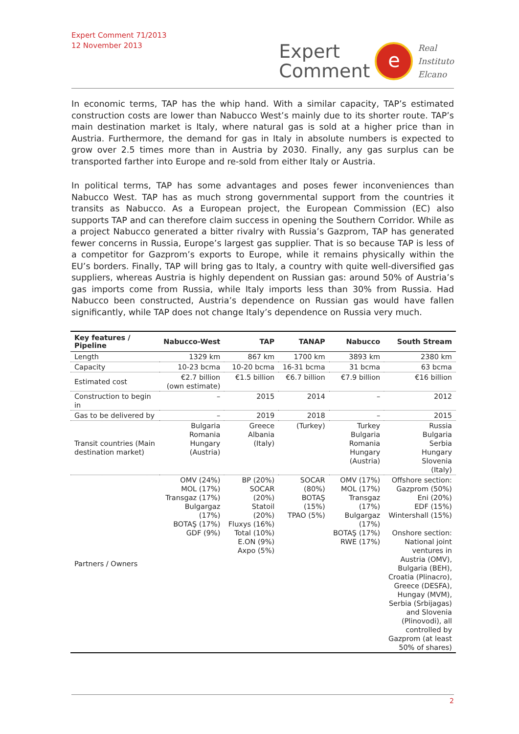Expert Comment 71/2013
12 November 2013
Expert
Comment
e
Real
Instituto
Elcano
In economic terms, TAP has the whip hand. With a similar capacity, TAP’s estimated construction costs are lower than Nabucco West’s mainly due to its shorter route. TAP’s main destination market is Italy, where natural gas is sold at a higher price than in Austria. Furthermore, the demand for gas in Italy in absolute numbers is expected to grow over 2.5 times more than in Austria by 2030. Finally, any gas surplus can be transported farther into Europe and re-sold from either Italy or Austria.
In political terms, TAP has some advantages and poses fewer inconveniences than Nabucco West. TAP has as much strong governmental support from the countries it transits as Nabucco. As a European project, the European Commission (EC) also supports TAP and can therefore claim success in opening the Southern Corridor. While as a project Nabucco generated a bitter rivalry with Russia’s Gazprom, TAP has generated fewer concerns in Russia, Europe’s largest gas supplier. That is so because TAP is less of a competitor for Gazprom’s exports to Europe, while it remains physically within the EU’s borders. Finally, TAP will bring gas to Italy, a country with quite well-diversified gas suppliers, whereas Austria is highly dependent on Russian gas: around 50% of Austria’s gas imports come from Russia, while Italy imports less than 30% from Russia. Had Nabucco been constructed, Austria’s dependence on Russian gas would have fallen significantly, while TAP does not change Italy’s dependence on Russia very much.
| Key features / Pipeline | Nabucco-West | TAP | TANAP | Nabucco | South Stream |
| --- | --- | --- | --- | --- | --- |
| Length | 1329 km | 867 km | 1700 km | 3893 km | 2380 km |
| Capacity | 10-23 bcma | 10-20 bcma | 16-31 bcma | 31 bcma | 63 bcma |
| Estimated cost | €2.7 billion (own estimate) | €1.5 billion | €6.7 billion | €7.9 billion | €16 billion |
| Construction to begin in | – | 2015 | 2014 | – | 2012 |
| Gas to be delivered by | – | 2019 | 2018 | – | 2015 |
| Transit countries (Main destination market) | Bulgaria Romania Hungary (Austria) | Greece Albania (Italy) | (Turkey) | Turkey Bulgaria Romania Hungary (Austria) | Russia Bulgaria Serbia Hungary Slovenia (Italy) |
| Partners / Owners | OMV (24%) MOL (17%) Transgaz (17%) Bulgargaz (17%) BOTAŞ (17%) GDF (9%) | BP (20%) SOCAR (20%) Statoil (20%) Fluxys (16%) Total (10%) E.ON (9%) Axpo (5%) | SOCAR (80%) BOTAŞ (15%) TPAO (5%) | OMV (17%) MOL (17%) Transgaz (17%) Bulgargaz (17%) BOTAŞ (17%) RWE (17%) | Offshore section: Gazprom (50%) Eni (20%) EDF (15%) Wintershall (15%) Onshore section: National joint ventures in Austria (OMV), Bulgaria (BEH), Croatia (Plinacro), Greece (DESFA), Hungay (MVM), Serbia (Srbijagas) and Slovenia (Plinovodi), all controlled by Gazprom (at least 50% of shares) |
2